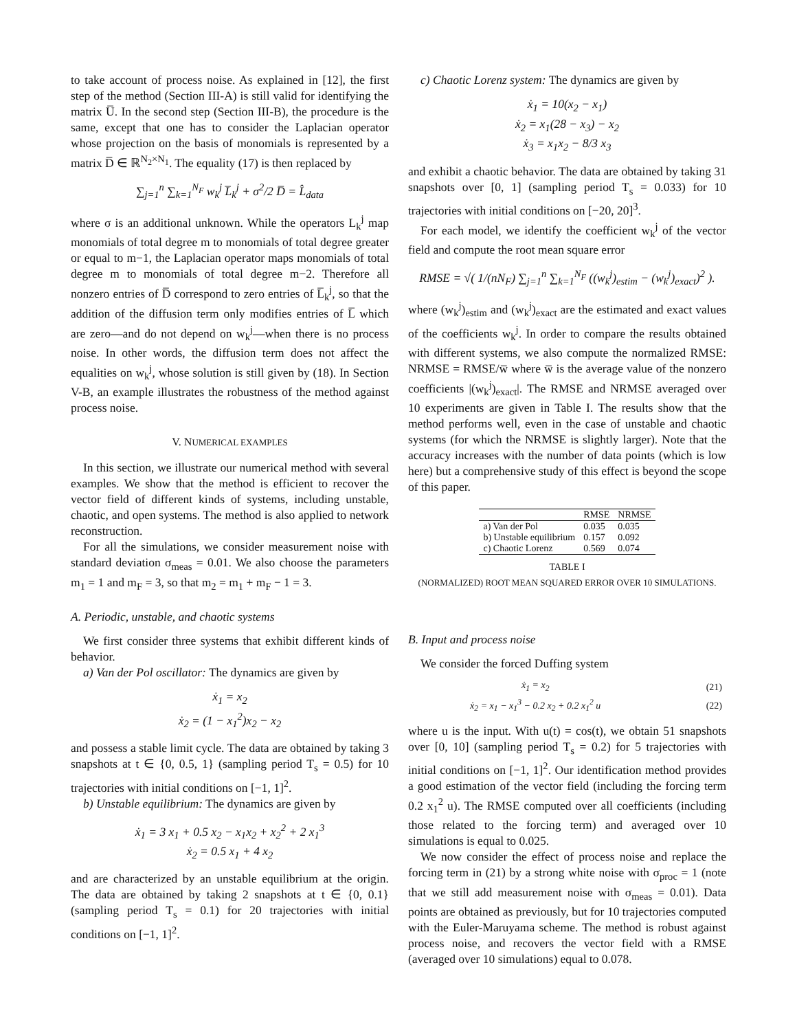to take account of process noise. As explained in [12], the first step of the method (Section III-A) is still valid for identifying the matrix U̅. In the second step (Section III-B), the procedure is the same, except that one has to consider the Laplacian operator whose projection on the basis of monomials is represented by a matrix D̅ ∈ ℝ<sup>N<sub>2</sub>×N<sub>1</sub></sup>. The equality (17) is then replaced by
∑<sub>j=1</sub><sup>n</sup> ∑<sub>k=1</sub><sup>N<sub>F</sub></sup> w<sub>k</sub><sup>j</sup> L̅<sub>k</sub><sup>j</sup> + σ<sup>2</sup>/2 D̅ = L̂<sub>data</sub>
where σ is an additional unknown. While the operators L<sub>k</sub><sup>j</sup> map monomials of total degree m to monomials of total degree greater or equal to m−1, the Laplacian operator maps monomials of total degree m to monomials of total degree m−2. Therefore all nonzero entries of D̅ correspond to zero entries of L̅<sub>k</sub><sup>j</sup>, so that the addition of the diffusion term only modifies entries of L̅ which are zero—and do not depend on w<sub>k</sub><sup>j</sup>—when there is no process noise. In other words, the diffusion term does not affect the equalities on w<sub>k</sub><sup>j</sup>, whose solution is still given by (18). In Section V-B, an example illustrates the robustness of the method against process noise.
V. NUMERICAL EXAMPLES
In this section, we illustrate our numerical method with several examples. We show that the method is efficient to recover the vector field of different kinds of systems, including unstable, chaotic, and open systems. The method is also applied to network reconstruction.
For all the simulations, we consider measurement noise with standard deviation σ<sub>meas</sub> = 0.01. We also choose the parameters m<sub>1</sub> = 1 and m<sub>F</sub> = 3, so that m<sub>2</sub> = m<sub>1</sub> + m<sub>F</sub> − 1 = 3.
A. Periodic, unstable, and chaotic systems
We first consider three systems that exhibit different kinds of behavior.
a) Van der Pol oscillator: The dynamics are given by
ẋ<sub>1</sub> = x<sub>2</sub>
ẋ<sub>2</sub> = (1 − x<sub>1</sub><sup>2</sup>)x<sub>2</sub> − x<sub>2</sub>
and possess a stable limit cycle. The data are obtained by taking 3 snapshots at t ∈ {0, 0.5, 1} (sampling period T<sub>s</sub> = 0.5) for 10 trajectories with initial conditions on [−1, 1]<sup>2</sup>.
b) Unstable equilibrium: The dynamics are given by
ẋ<sub>1</sub> = 3 x<sub>1</sub> + 0.5 x<sub>2</sub> − x<sub>1</sub>x<sub>2</sub> + x<sub>2</sub><sup>2</sup> + 2 x<sub>1</sub><sup>3</sup>
ẋ<sub>2</sub> = 0.5 x<sub>1</sub> + 4 x<sub>2</sub>
and are characterized by an unstable equilibrium at the origin. The data are obtained by taking 2 snapshots at t ∈ {0, 0.1} (sampling period T<sub>s</sub> = 0.1) for 20 trajectories with initial conditions on [−1, 1]<sup>2</sup>.
c) Chaotic Lorenz system: The dynamics are given by
ẋ<sub>1</sub> = 10(x<sub>2</sub> − x<sub>1</sub>)
ẋ<sub>2</sub> = x<sub>1</sub>(28 − x<sub>3</sub>) − x<sub>2</sub>
ẋ<sub>3</sub> = x<sub>1</sub>x<sub>2</sub> − 8/3 x<sub>3</sub>
and exhibit a chaotic behavior. The data are obtained by taking 31 snapshots over [0, 1] (sampling period T<sub>s</sub> = 0.033) for 10 trajectories with initial conditions on [−20, 20]<sup>3</sup>.
For each model, we identify the coefficient w<sub>k</sub><sup>j</sup> of the vector field and compute the root mean square error
RMSE = √( 1/(nN<sub>F</sub>) ∑<sub>j=1</sub><sup>n</sup> ∑<sub>k=1</sub><sup>N<sub>F</sub></sup> ((w<sub>k</sub><sup>j</sup>)<sub>estim</sub> − (w<sub>k</sub><sup>j</sup>)<sub>exact</sub>)<sup>2</sup> ).
where (w<sub>k</sub><sup>j</sup>)<sub>estim</sub> and (w<sub>k</sub><sup>j</sup>)<sub>exact</sub> are the estimated and exact values of the coefficients w<sub>k</sub><sup>j</sup>. In order to compare the results obtained with different systems, we also compute the normalized RMSE: NRMSE = RMSE/w̅ where w̅ is the average value of the nonzero coefficients |(w<sub>k</sub><sup>j</sup>)<sub>exact</sub>|. The RMSE and NRMSE averaged over 10 experiments are given in Table I. The results show that the method performs well, even in the case of unstable and chaotic systems (for which the NRMSE is slightly larger). Note that the accuracy increases with the number of data points (which is low here) but a comprehensive study of this effect is beyond the scope of this paper.
| | RMSE | NRMSE |
| --- | --- | --- |
| a) Van der Pol | 0.035 | 0.035 |
| b) Unstable equilibrium | 0.157 | 0.092 |
| c) Chaotic Lorenz | 0.569 | 0.074 |
TABLE I
(NORMALIZED) ROOT MEAN SQUARED ERROR OVER 10 SIMULATIONS.
B. Input and process noise
We consider the forced Duffing system
| ẋ<sub>1</sub> = x<sub>2</sub> | (21) |
| ẋ<sub>2</sub> = x<sub>1</sub> − x<sub>1</sub><sup>3</sup> − 0.2 x<sub>2</sub> + 0.2 x<sub>1</sub><sup>2</sup> u | (22) |
where u is the input. With u(t) = cos(t), we obtain 51 snapshots over [0, 10] (sampling period T<sub>s</sub> = 0.2) for 5 trajectories with initial conditions on [−1, 1]<sup>2</sup>. Our identification method provides a good estimation of the vector field (including the forcing term 0.2 x<sub>1</sub><sup>2</sup> u). The RMSE computed over all coefficients (including those related to the forcing term) and averaged over 10 simulations is equal to 0.025.
We now consider the effect of process noise and replace the forcing term in (21) by a strong white noise with σ<sub>proc</sub> = 1 (note that we still add measurement noise with σ<sub>meas</sub> = 0.01). Data points are obtained as previously, but for 10 trajectories computed with the Euler-Maruyama scheme. The method is robust against process noise, and recovers the vector field with a RMSE (averaged over 10 simulations) equal to 0.078.